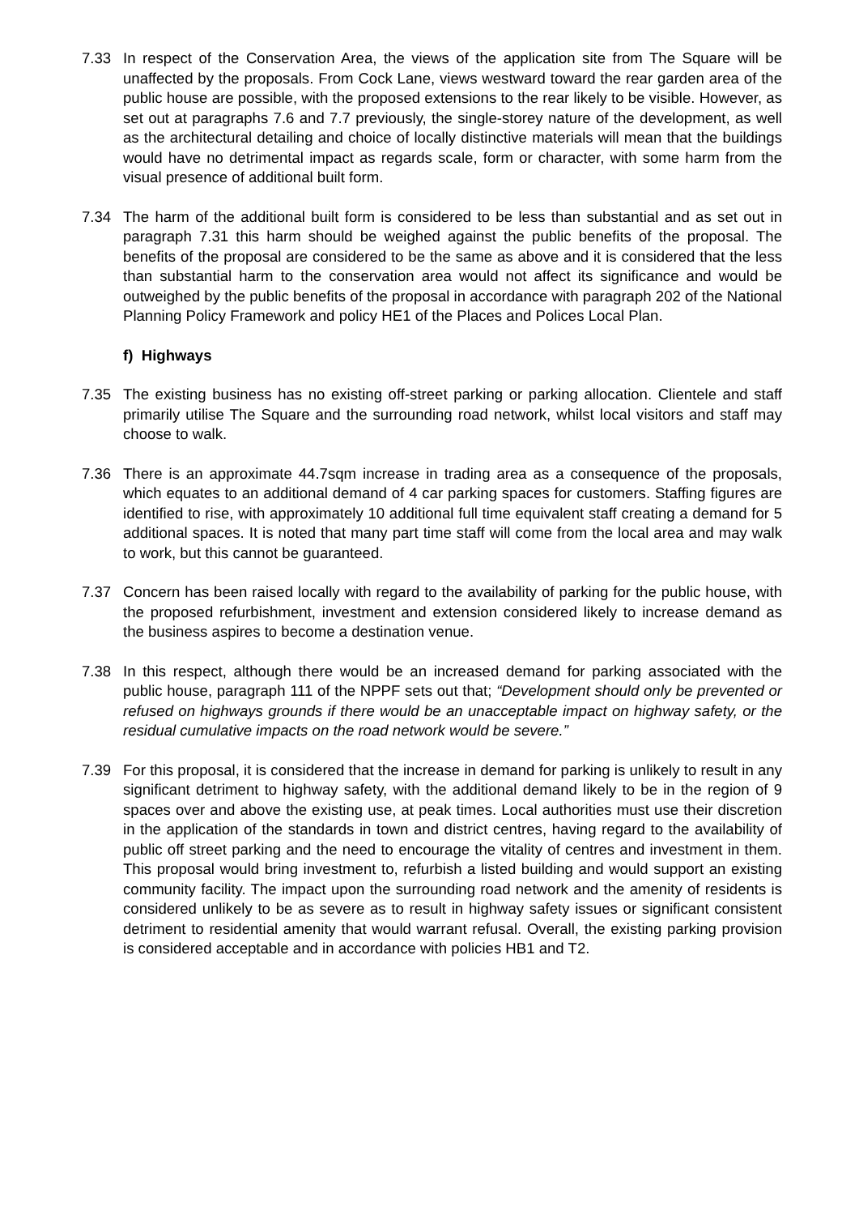7.33 In respect of the Conservation Area, the views of the application site from The Square will be unaffected by the proposals. From Cock Lane, views westward toward the rear garden area of the public house are possible, with the proposed extensions to the rear likely to be visible. However, as set out at paragraphs 7.6 and 7.7 previously, the single-storey nature of the development, as well as the architectural detailing and choice of locally distinctive materials will mean that the buildings would have no detrimental impact as regards scale, form or character, with some harm from the visual presence of additional built form.
7.34 The harm of the additional built form is considered to be less than substantial and as set out in paragraph 7.31 this harm should be weighed against the public benefits of the proposal. The benefits of the proposal are considered to be the same as above and it is considered that the less than substantial harm to the conservation area would not affect its significance and would be outweighed by the public benefits of the proposal in accordance with paragraph 202 of the National Planning Policy Framework and policy HE1 of the Places and Polices Local Plan.
f) Highways
7.35 The existing business has no existing off-street parking or parking allocation. Clientele and staff primarily utilise The Square and the surrounding road network, whilst local visitors and staff may choose to walk.
7.36 There is an approximate 44.7sqm increase in trading area as a consequence of the proposals, which equates to an additional demand of 4 car parking spaces for customers. Staffing figures are identified to rise, with approximately 10 additional full time equivalent staff creating a demand for 5 additional spaces. It is noted that many part time staff will come from the local area and may walk to work, but this cannot be guaranteed.
7.37 Concern has been raised locally with regard to the availability of parking for the public house, with the proposed refurbishment, investment and extension considered likely to increase demand as the business aspires to become a destination venue.
7.38 In this respect, although there would be an increased demand for parking associated with the public house, paragraph 111 of the NPPF sets out that; “Development should only be prevented or refused on highways grounds if there would be an unacceptable impact on highway safety, or the residual cumulative impacts on the road network would be severe.”
7.39 For this proposal, it is considered that the increase in demand for parking is unlikely to result in any significant detriment to highway safety, with the additional demand likely to be in the region of 9 spaces over and above the existing use, at peak times. Local authorities must use their discretion in the application of the standards in town and district centres, having regard to the availability of public off street parking and the need to encourage the vitality of centres and investment in them. This proposal would bring investment to, refurbish a listed building and would support an existing community facility. The impact upon the surrounding road network and the amenity of residents is considered unlikely to be as severe as to result in highway safety issues or significant consistent detriment to residential amenity that would warrant refusal. Overall, the existing parking provision is considered acceptable and in accordance with policies HB1 and T2.